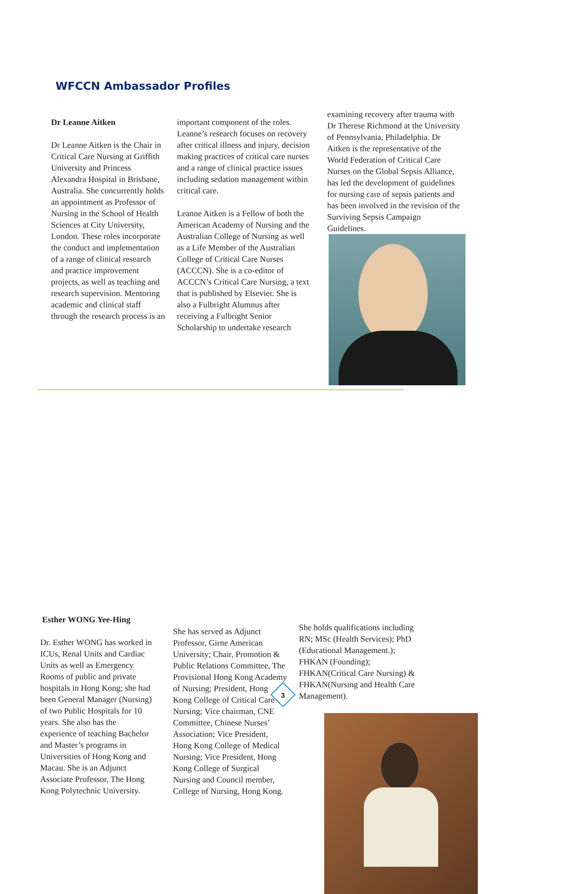WFCCN Ambassador Profiles
Dr Leanne Aitken
Dr Leanne Aitken is the Chair in Critical Care Nursing at Griffith University and Princess Alexandra Hospital in Brisbane, Australia. She concurrently holds an appointment as Professor of Nursing in the School of Health Sciences at City University, London. These roles incorporate the conduct and implementation of a range of clinical research and practice improvement projects, as well as teaching and research supervision. Mentoring academic and clinical staff through the research process is an
important component of the roles. Leanne’s research focuses on recovery after critical illness and injury, decision making practices of critical care nurses and a range of clinical practice issues including sedation management within critical care.
Leanne Aitken is a Fellow of both the American Academy of Nursing and the Australian College of Nursing as well as a Life Member of the Australian College of Critical Care Nurses (ACCCN). She is a co-editor of ACCCN’s Critical Care Nursing, a text that is published by Elsevier. She is also a Fulbright Alumnus after receiving a Fulbright Senior Scholarship to undertake research
examining recovery after trauma with Dr Therese Richmond at the University of Pennsylvania, Philadelphia. Dr Aitken is the representative of the World Federation of Critical Care Nurses on the Global Sepsis Alliance, has led the development of guidelines for nursing care of sepsis patients and has been involved in the revision of the Surviving Sepsis Campaign Guidelines.
Esther WONG Yee-Hing
Dr. Esther WONG has worked in ICUs, Renal Units and Cardiac Units as well as Emergency Rooms of public and private hospitals in Hong Kong; she had been General Manager (Nursing) of two Public Hospitals for 10 years. She also has the experience of teaching Bachelor and Master’s programs in Universities of Hong Kong and Macau. She is an Adjunct Associate Professor, The Hong Kong Polytechnic University.
She has served as Adjunct Professor, Girne American University; Chair, Promotion & Public Relations Committee, The Provisional Hong Kong Academy of Nursing; President, Hong Kong College of Critical Care Nursing; Vice chairman, CNE Committee, Chinese Nurses’ Association; Vice President, Hong Kong College of Medical Nursing; Vice President, Hong Kong College of Surgical Nursing and Council member, College of Nursing, Hong Kong.
She holds qualifications including RN; MSc (Health Services); PhD (Educational Management.); FHKAN (Founding); FHKAN(Critical Care Nursing) & FHKAN(Nursing and Health Care Management).
3